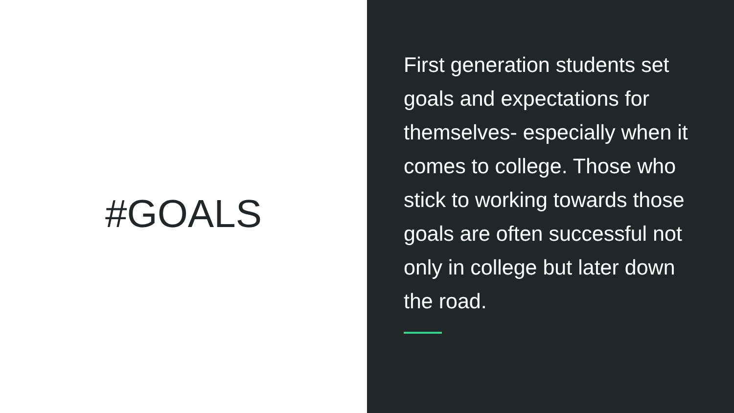#GOALS
First generation students set goals and expectations for themselves- especially when it comes to college. Those who stick to working towards those goals are often successful not only in college but later down the road.